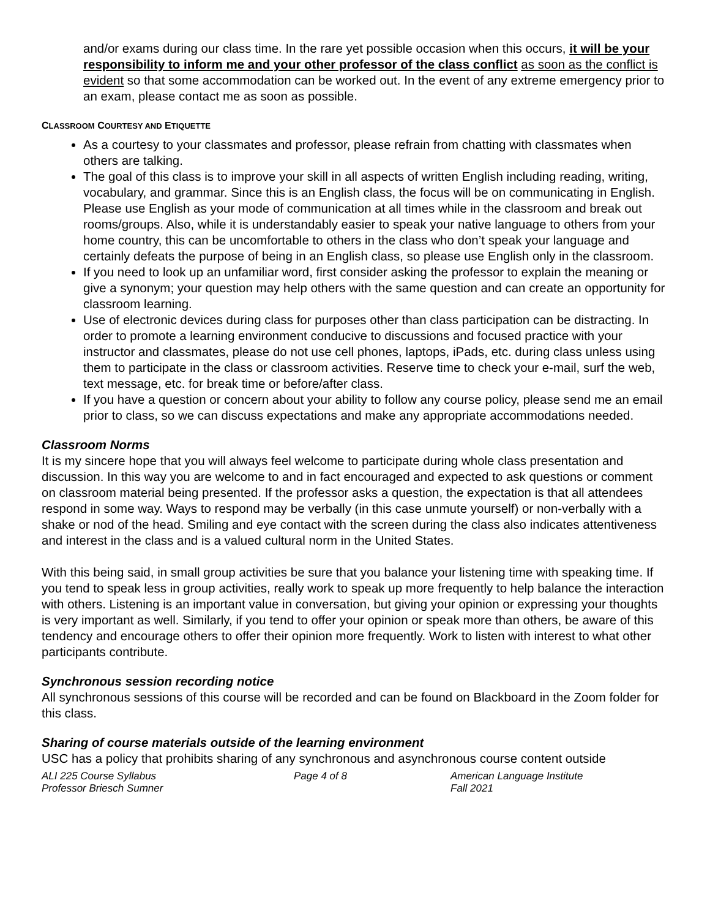and/or exams during our class time. In the rare yet possible occasion when this occurs, it will be your responsibility to inform me and your other professor of the class conflict as soon as the conflict is evident so that some accommodation can be worked out. In the event of any extreme emergency prior to an exam, please contact me as soon as possible.
CLASSROOM COURTESY AND ETIQUETTE
As a courtesy to your classmates and professor, please refrain from chatting with classmates when others are talking.
The goal of this class is to improve your skill in all aspects of written English including reading, writing, vocabulary, and grammar. Since this is an English class, the focus will be on communicating in English. Please use English as your mode of communication at all times while in the classroom and break out rooms/groups. Also, while it is understandably easier to speak your native language to others from your home country, this can be uncomfortable to others in the class who don’t speak your language and certainly defeats the purpose of being in an English class, so please use English only in the classroom.
If you need to look up an unfamiliar word, first consider asking the professor to explain the meaning or give a synonym; your question may help others with the same question and can create an opportunity for classroom learning.
Use of electronic devices during class for purposes other than class participation can be distracting. In order to promote a learning environment conducive to discussions and focused practice with your instructor and classmates, please do not use cell phones, laptops, iPads, etc. during class unless using them to participate in the class or classroom activities. Reserve time to check your e-mail, surf the web, text message, etc. for break time or before/after class.
If you have a question or concern about your ability to follow any course policy, please send me an email prior to class, so we can discuss expectations and make any appropriate accommodations needed.
Classroom Norms
It is my sincere hope that you will always feel welcome to participate during whole class presentation and discussion. In this way you are welcome to and in fact encouraged and expected to ask questions or comment on classroom material being presented. If the professor asks a question, the expectation is that all attendees respond in some way. Ways to respond may be verbally (in this case unmute yourself) or non-verbally with a shake or nod of the head. Smiling and eye contact with the screen during the class also indicates attentiveness and interest in the class and is a valued cultural norm in the United States.
With this being said, in small group activities be sure that you balance your listening time with speaking time. If you tend to speak less in group activities, really work to speak up more frequently to help balance the interaction with others. Listening is an important value in conversation, but giving your opinion or expressing your thoughts is very important as well. Similarly, if you tend to offer your opinion or speak more than others, be aware of this tendency and encourage others to offer their opinion more frequently. Work to listen with interest to what other participants contribute.
Synchronous session recording notice
All synchronous sessions of this course will be recorded and can be found on Blackboard in the Zoom folder for this class.
Sharing of course materials outside of the learning environment
USC has a policy that prohibits sharing of any synchronous and asynchronous course content outside
ALI 225 Course Syllabus
Professor Briesch Sumner
Page 4 of 8 American Language Institute
Fall 2021